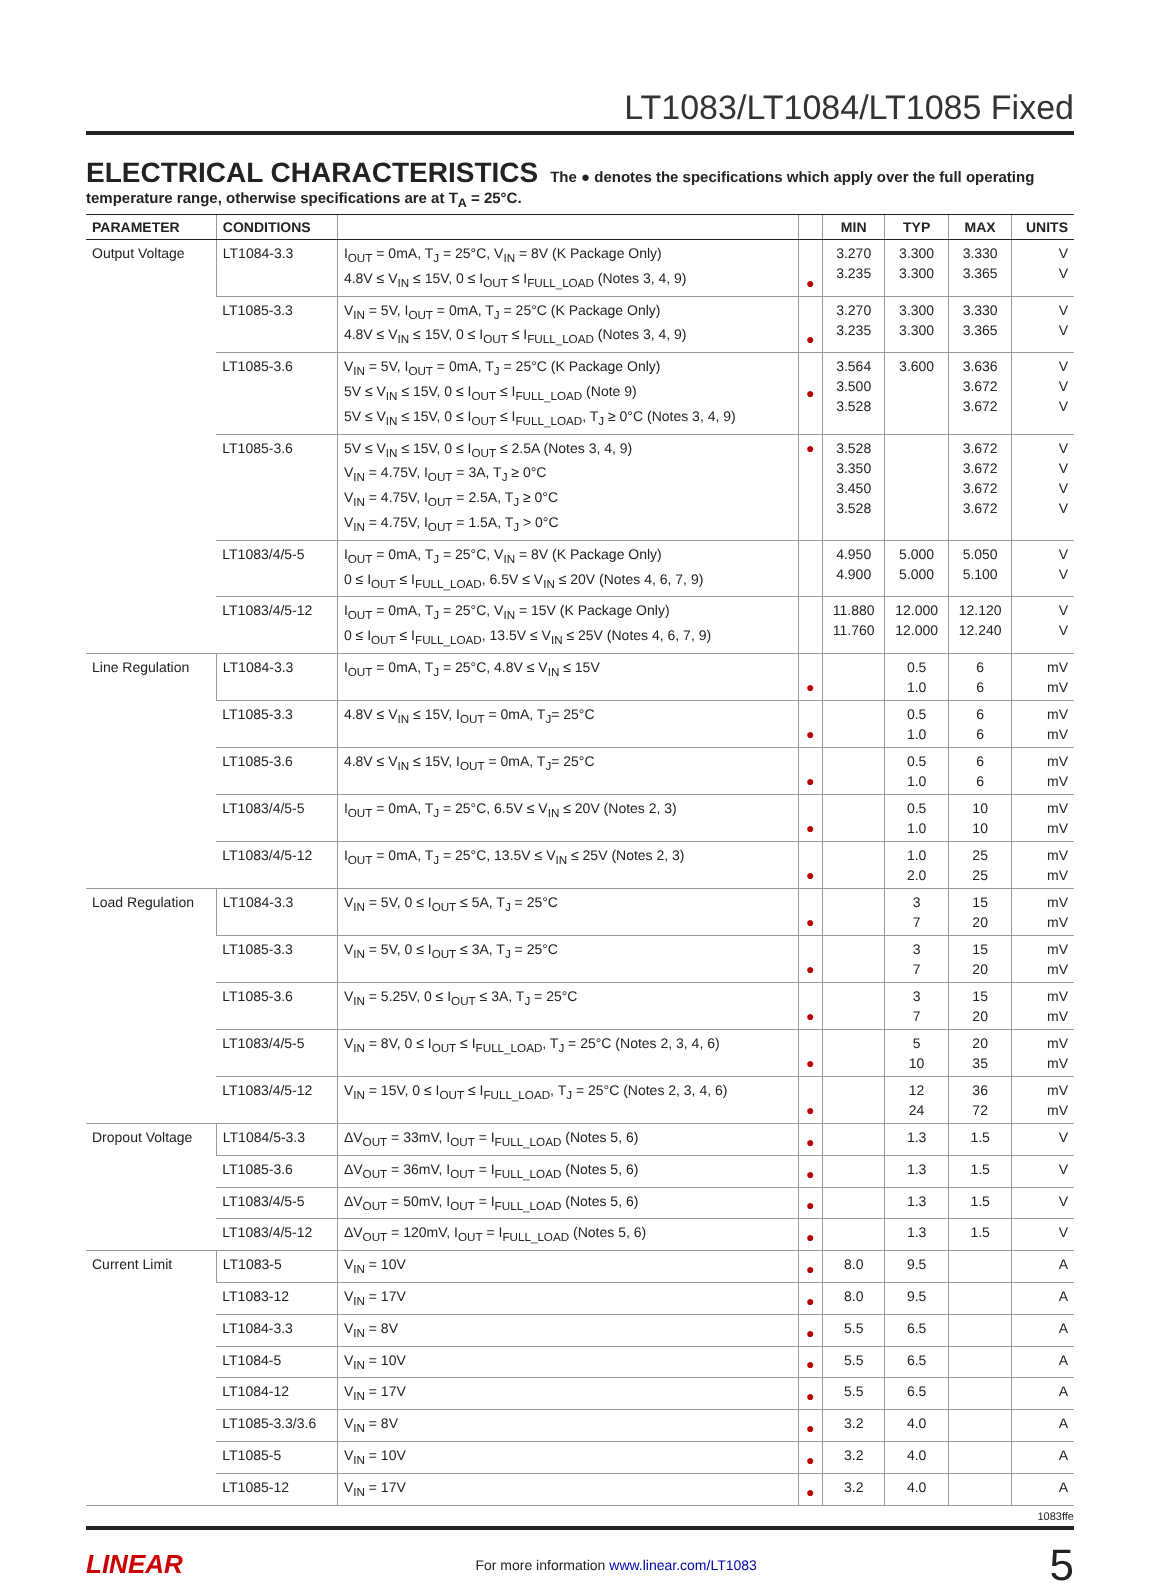LT1083/LT1084/LT1085 Fixed
ELECTRICAL CHARACTERISTICS The ● denotes the specifications which apply over the full operating temperature range, otherwise specifications are at T<sub>A</sub> = 25°C.
| PARAMETER | CONDITIONS | | | MIN | TYP | MAX | UNITS |
| --- | --- | --- | --- | --- | --- | --- | --- |
| Output Voltage | LT1084-3.3 | I<sub>OUT</sub> = 0mA, T<sub>J</sub> = 25°C, V<sub>IN</sub> = 8V (K Package Only) 4.8V ≤ V<sub>IN</sub> ≤ 15V, 0 ≤ I<sub>OUT</sub> ≤ I<sub>FULL_LOAD</sub> (Notes 3, 4, 9) | ● | 3.270 3.235 | 3.300 3.300 | 3.330 3.365 | V V |
| | LT1085-3.3 | V<sub>IN</sub> = 5V, I<sub>OUT</sub> = 0mA, T<sub>J</sub> = 25°C (K Package Only) 4.8V ≤ V<sub>IN</sub> ≤ 15V, 0 ≤ I<sub>OUT</sub> ≤ I<sub>FULL_LOAD</sub> (Notes 3, 4, 9) | ● | 3.270 3.235 | 3.300 3.300 | 3.330 3.365 | V V |
| | LT1085-3.6 | V<sub>IN</sub> = 5V, I<sub>OUT</sub> = 0mA, T<sub>J</sub> = 25°C (K Package Only) 5V ≤ V<sub>IN</sub> ≤ 15V, 0 ≤ I<sub>OUT</sub> ≤ I<sub>FULL_LOAD</sub> (Note 9) 5V ≤ V<sub>IN</sub> ≤ 15V, 0 ≤ I<sub>OUT</sub> ≤ I<sub>FULL_LOAD</sub>, T<sub>J</sub> ≥ 0°C (Notes 3, 4, 9) | ● | 3.564 3.500 3.528 | 3.600 | 3.636 3.672 3.672 | V V V |
| | LT1085-3.6 | 5V ≤ V<sub>IN</sub> ≤ 15V, 0 ≤ I<sub>OUT</sub> ≤ 2.5A (Notes 3, 4, 9) V<sub>IN</sub> = 4.75V, I<sub>OUT</sub> = 3A, T<sub>J</sub> ≥ 0°C V<sub>IN</sub> = 4.75V, I<sub>OUT</sub> = 2.5A, T<sub>J</sub> ≥ 0°C V<sub>IN</sub> = 4.75V, I<sub>OUT</sub> = 1.5A, T<sub>J</sub> > 0°C | ● | 3.528 3.350 3.450 3.528 | | 3.672 3.672 3.672 3.672 | V V V V |
| | LT1083/4/5-5 | I<sub>OUT</sub> = 0mA, T<sub>J</sub> = 25°C, V<sub>IN</sub> = 8V (K Package Only) 0 ≤ I<sub>OUT</sub> ≤ I<sub>FULL_LOAD</sub>, 6.5V ≤ V<sub>IN</sub> ≤ 20V (Notes 4, 6, 7, 9) | | 4.950 4.900 | 5.000 5.000 | 5.050 5.100 | V V |
| | LT1083/4/5-12 | I<sub>OUT</sub> = 0mA, T<sub>J</sub> = 25°C, V<sub>IN</sub> = 15V (K Package Only) 0 ≤ I<sub>OUT</sub> ≤ I<sub>FULL_LOAD</sub>, 13.5V ≤ V<sub>IN</sub> ≤ 25V (Notes 4, 6, 7, 9) | | 11.880 11.760 | 12.000 12.000 | 12.120 12.240 | V V |
| Line Regulation | LT1084-3.3 | I<sub>OUT</sub> = 0mA, T<sub>J</sub> = 25°C, 4.8V ≤ V<sub>IN</sub> ≤ 15V | ● | | 0.5 1.0 | 6 6 | mV mV |
| | LT1085-3.3 | 4.8V ≤ V<sub>IN</sub> ≤ 15V, I<sub>OUT</sub> = 0mA, T<sub>J</sub>= 25°C | ● | | 0.5 1.0 | 6 6 | mV mV |
| | LT1085-3.6 | 4.8V ≤ V<sub>IN</sub> ≤ 15V, I<sub>OUT</sub> = 0mA, T<sub>J</sub>= 25°C | ● | | 0.5 1.0 | 6 6 | mV mV |
| | LT1083/4/5-5 | I<sub>OUT</sub> = 0mA, T<sub>J</sub> = 25°C, 6.5V ≤ V<sub>IN</sub> ≤ 20V (Notes 2, 3) | ● | | 0.5 1.0 | 10 10 | mV mV |
| | LT1083/4/5-12 | I<sub>OUT</sub> = 0mA, T<sub>J</sub> = 25°C, 13.5V ≤ V<sub>IN</sub> ≤ 25V (Notes 2, 3) | ● | | 1.0 2.0 | 25 25 | mV mV |
| Load Regulation | LT1084-3.3 | V<sub>IN</sub> = 5V, 0 ≤ I<sub>OUT</sub> ≤ 5A, T<sub>J</sub> = 25°C | ● | | 3 7 | 15 20 | mV mV |
| | LT1085-3.3 | V<sub>IN</sub> = 5V, 0 ≤ I<sub>OUT</sub> ≤ 3A, T<sub>J</sub> = 25°C | ● | | 3 7 | 15 20 | mV mV |
| | LT1085-3.6 | V<sub>IN</sub> = 5.25V, 0 ≤ I<sub>OUT</sub> ≤ 3A, T<sub>J</sub> = 25°C | ● | | 3 7 | 15 20 | mV mV |
| | LT1083/4/5-5 | V<sub>IN</sub> = 8V, 0 ≤ I<sub>OUT</sub> ≤ I<sub>FULL_LOAD</sub>, T<sub>J</sub> = 25°C (Notes 2, 3, 4, 6) | ● | | 5 10 | 20 35 | mV mV |
| | LT1083/4/5-12 | V<sub>IN</sub> = 15V, 0 ≤ I<sub>OUT</sub> ≤ I<sub>FULL_LOAD</sub>, T<sub>J</sub> = 25°C (Notes 2, 3, 4, 6) | ● | | 12 24 | 36 72 | mV mV |
| Dropout Voltage | LT1084/5-3.3 | ΔV<sub>OUT</sub> = 33mV, I<sub>OUT</sub> = I<sub>FULL_LOAD</sub> (Notes 5, 6) | ● | | 1.3 | 1.5 | V |
| | LT1085-3.6 | ΔV<sub>OUT</sub> = 36mV, I<sub>OUT</sub> = I<sub>FULL_LOAD</sub> (Notes 5, 6) | ● | | 1.3 | 1.5 | V |
| | LT1083/4/5-5 | ΔV<sub>OUT</sub> = 50mV, I<sub>OUT</sub> = I<sub>FULL_LOAD</sub> (Notes 5, 6) | ● | | 1.3 | 1.5 | V |
| | LT1083/4/5-12 | ΔV<sub>OUT</sub> = 120mV, I<sub>OUT</sub> = I<sub>FULL_LOAD</sub> (Notes 5, 6) | ● | | 1.3 | 1.5 | V |
| Current Limit | LT1083-5 | V<sub>IN</sub> = 10V | ● | 8.0 | 9.5 | | A |
| | LT1083-12 | V<sub>IN</sub> = 17V | ● | 8.0 | 9.5 | | A |
| | LT1084-3.3 | V<sub>IN</sub> = 8V | ● | 5.5 | 6.5 | | A |
| | LT1084-5 | V<sub>IN</sub> = 10V | ● | 5.5 | 6.5 | | A |
| | LT1084-12 | V<sub>IN</sub> = 17V | ● | 5.5 | 6.5 | | A |
| | LT1085-3.3/3.6 | V<sub>IN</sub> = 8V | ● | 3.2 | 4.0 | | A |
| | LT1085-5 | V<sub>IN</sub> = 10V | ● | 3.2 | 4.0 | | A |
| | LT1085-12 | V<sub>IN</sub> = 17V | ● | 3.2 | 4.0 | | A |
1083ffe
LINEAR
For more information www.linear.com/LT1083
5